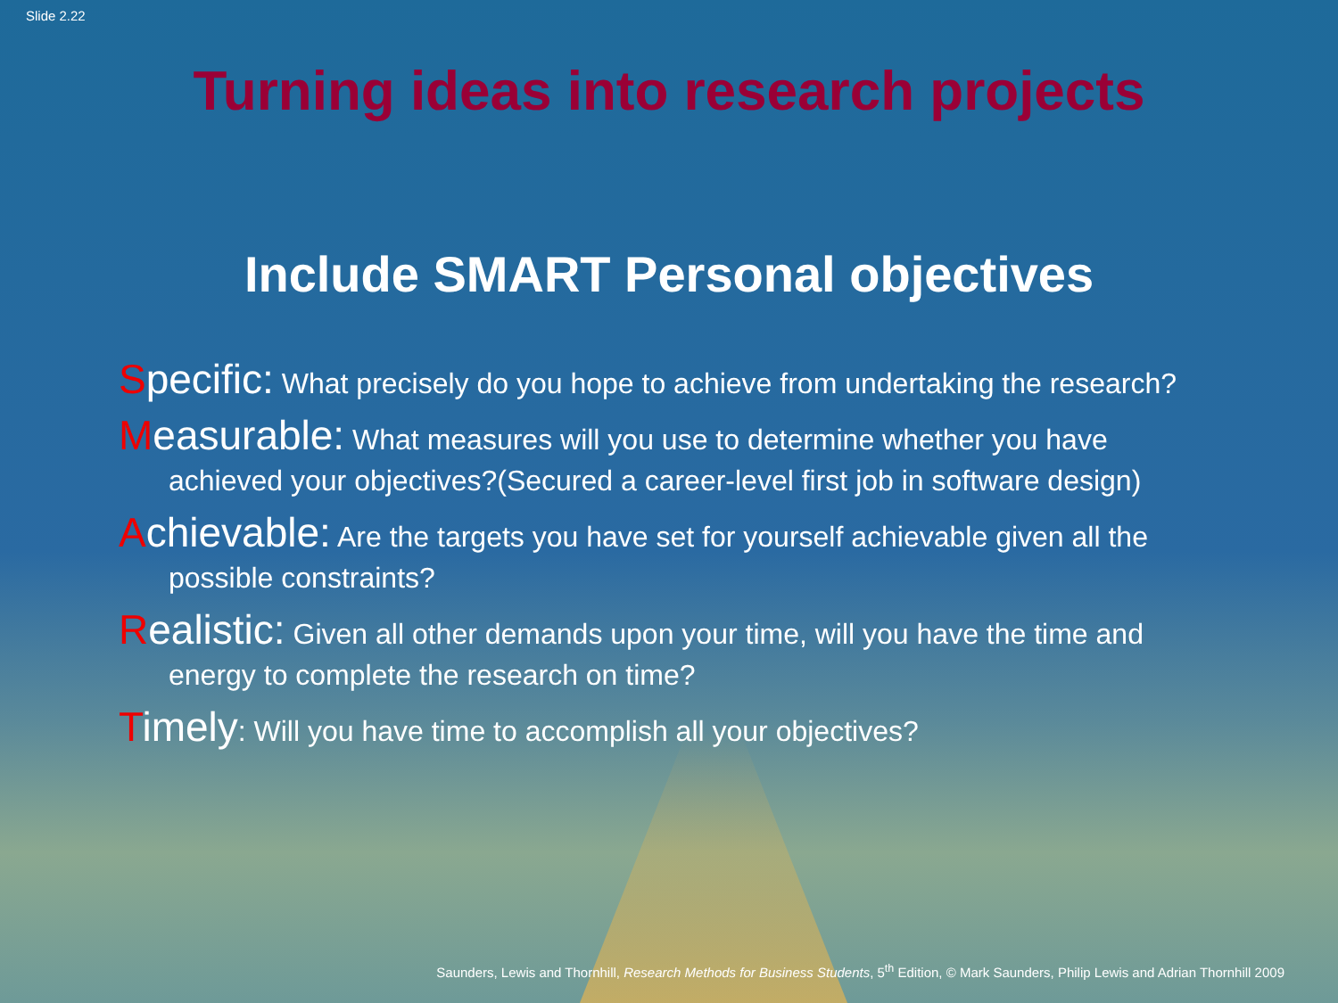Slide 2.22
Turning ideas into research projects
Include SMART Personal objectives
Specific: What precisely do you hope to achieve from undertaking the research?
Measurable: What measures will you use to determine whether you have achieved your objectives?(Secured a career-level first job in software design)
Achievable: Are the targets you have set for yourself achievable given all the possible constraints?
Realistic: Given all other demands upon your time, will you have the time and energy to complete the research on time?
Timely: Will you have time to accomplish all your objectives?
Saunders, Lewis and Thornhill, Research Methods for Business Students, 5<sup>th</sup> Edition, © Mark Saunders, Philip Lewis and Adrian Thornhill 2009